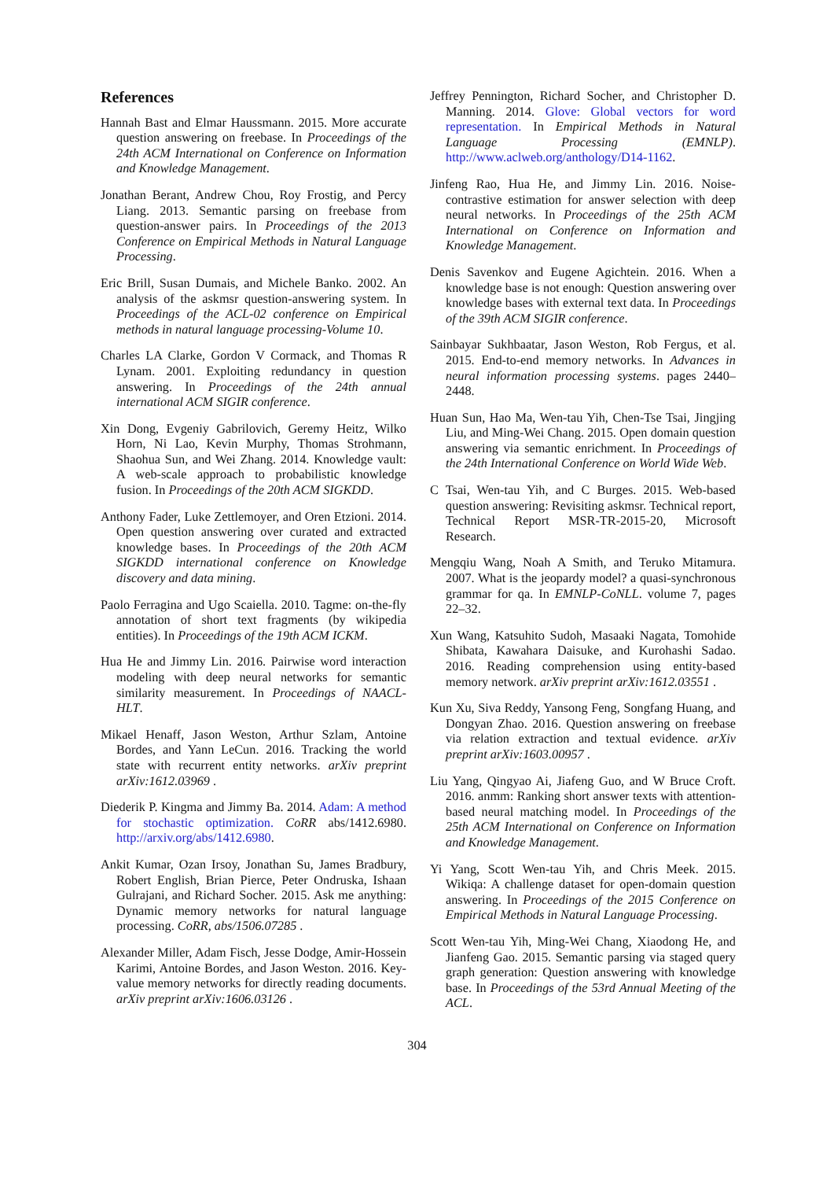References
Hannah Bast and Elmar Haussmann. 2015. More accurate question answering on freebase. In Proceedings of the 24th ACM International on Conference on Information and Knowledge Management.
Jonathan Berant, Andrew Chou, Roy Frostig, and Percy Liang. 2013. Semantic parsing on freebase from question-answer pairs. In Proceedings of the 2013 Conference on Empirical Methods in Natural Language Processing.
Eric Brill, Susan Dumais, and Michele Banko. 2002. An analysis of the askmsr question-answering system. In Proceedings of the ACL-02 conference on Empirical methods in natural language processing-Volume 10.
Charles LA Clarke, Gordon V Cormack, and Thomas R Lynam. 2001. Exploiting redundancy in question answering. In Proceedings of the 24th annual international ACM SIGIR conference.
Xin Dong, Evgeniy Gabrilovich, Geremy Heitz, Wilko Horn, Ni Lao, Kevin Murphy, Thomas Strohmann, Shaohua Sun, and Wei Zhang. 2014. Knowledge vault: A web-scale approach to probabilistic knowledge fusion. In Proceedings of the 20th ACM SIGKDD.
Anthony Fader, Luke Zettlemoyer, and Oren Etzioni. 2014. Open question answering over curated and extracted knowledge bases. In Proceedings of the 20th ACM SIGKDD international conference on Knowledge discovery and data mining.
Paolo Ferragina and Ugo Scaiella. 2010. Tagme: on-the-fly annotation of short text fragments (by wikipedia entities). In Proceedings of the 19th ACM ICKM.
Hua He and Jimmy Lin. 2016. Pairwise word interaction modeling with deep neural networks for semantic similarity measurement. In Proceedings of NAACL-HLT.
Mikael Henaff, Jason Weston, Arthur Szlam, Antoine Bordes, and Yann LeCun. 2016. Tracking the world state with recurrent entity networks. arXiv preprint arXiv:1612.03969 .
Diederik P. Kingma and Jimmy Ba. 2014. Adam: A method for stochastic optimization. CoRR abs/1412.6980. http://arxiv.org/abs/1412.6980.
Ankit Kumar, Ozan Irsoy, Jonathan Su, James Bradbury, Robert English, Brian Pierce, Peter Ondruska, Ishaan Gulrajani, and Richard Socher. 2015. Ask me anything: Dynamic memory networks for natural language processing. CoRR, abs/1506.07285 .
Alexander Miller, Adam Fisch, Jesse Dodge, Amir-Hossein Karimi, Antoine Bordes, and Jason Weston. 2016. Key-value memory networks for directly reading documents. arXiv preprint arXiv:1606.03126 .
Jeffrey Pennington, Richard Socher, and Christopher D. Manning. 2014. Glove: Global vectors for word representation. In Empirical Methods in Natural Language Processing (EMNLP). http://www.aclweb.org/anthology/D14-1162.
Jinfeng Rao, Hua He, and Jimmy Lin. 2016. Noise-contrastive estimation for answer selection with deep neural networks. In Proceedings of the 25th ACM International on Conference on Information and Knowledge Management.
Denis Savenkov and Eugene Agichtein. 2016. When a knowledge base is not enough: Question answering over knowledge bases with external text data. In Proceedings of the 39th ACM SIGIR conference.
Sainbayar Sukhbaatar, Jason Weston, Rob Fergus, et al. 2015. End-to-end memory networks. In Advances in neural information processing systems. pages 2440–2448.
Huan Sun, Hao Ma, Wen-tau Yih, Chen-Tse Tsai, Jingjing Liu, and Ming-Wei Chang. 2015. Open domain question answering via semantic enrichment. In Proceedings of the 24th International Conference on World Wide Web.
C Tsai, Wen-tau Yih, and C Burges. 2015. Web-based question answering: Revisiting askmsr. Technical report, Technical Report MSR-TR-2015-20, Microsoft Research.
Mengqiu Wang, Noah A Smith, and Teruko Mitamura. 2007. What is the jeopardy model? a quasi-synchronous grammar for qa. In EMNLP-CoNLL. volume 7, pages 22–32.
Xun Wang, Katsuhito Sudoh, Masaaki Nagata, Tomohide Shibata, Kawahara Daisuke, and Kurohashi Sadao. 2016. Reading comprehension using entity-based memory network. arXiv preprint arXiv:1612.03551 .
Kun Xu, Siva Reddy, Yansong Feng, Songfang Huang, and Dongyan Zhao. 2016. Question answering on freebase via relation extraction and textual evidence. arXiv preprint arXiv:1603.00957 .
Liu Yang, Qingyao Ai, Jiafeng Guo, and W Bruce Croft. 2016. anmm: Ranking short answer texts with attention-based neural matching model. In Proceedings of the 25th ACM International on Conference on Information and Knowledge Management.
Yi Yang, Scott Wen-tau Yih, and Chris Meek. 2015. Wikiqa: A challenge dataset for open-domain question answering. In Proceedings of the 2015 Conference on Empirical Methods in Natural Language Processing.
Scott Wen-tau Yih, Ming-Wei Chang, Xiaodong He, and Jianfeng Gao. 2015. Semantic parsing via staged query graph generation: Question answering with knowledge base. In Proceedings of the 53rd Annual Meeting of the ACL.
304